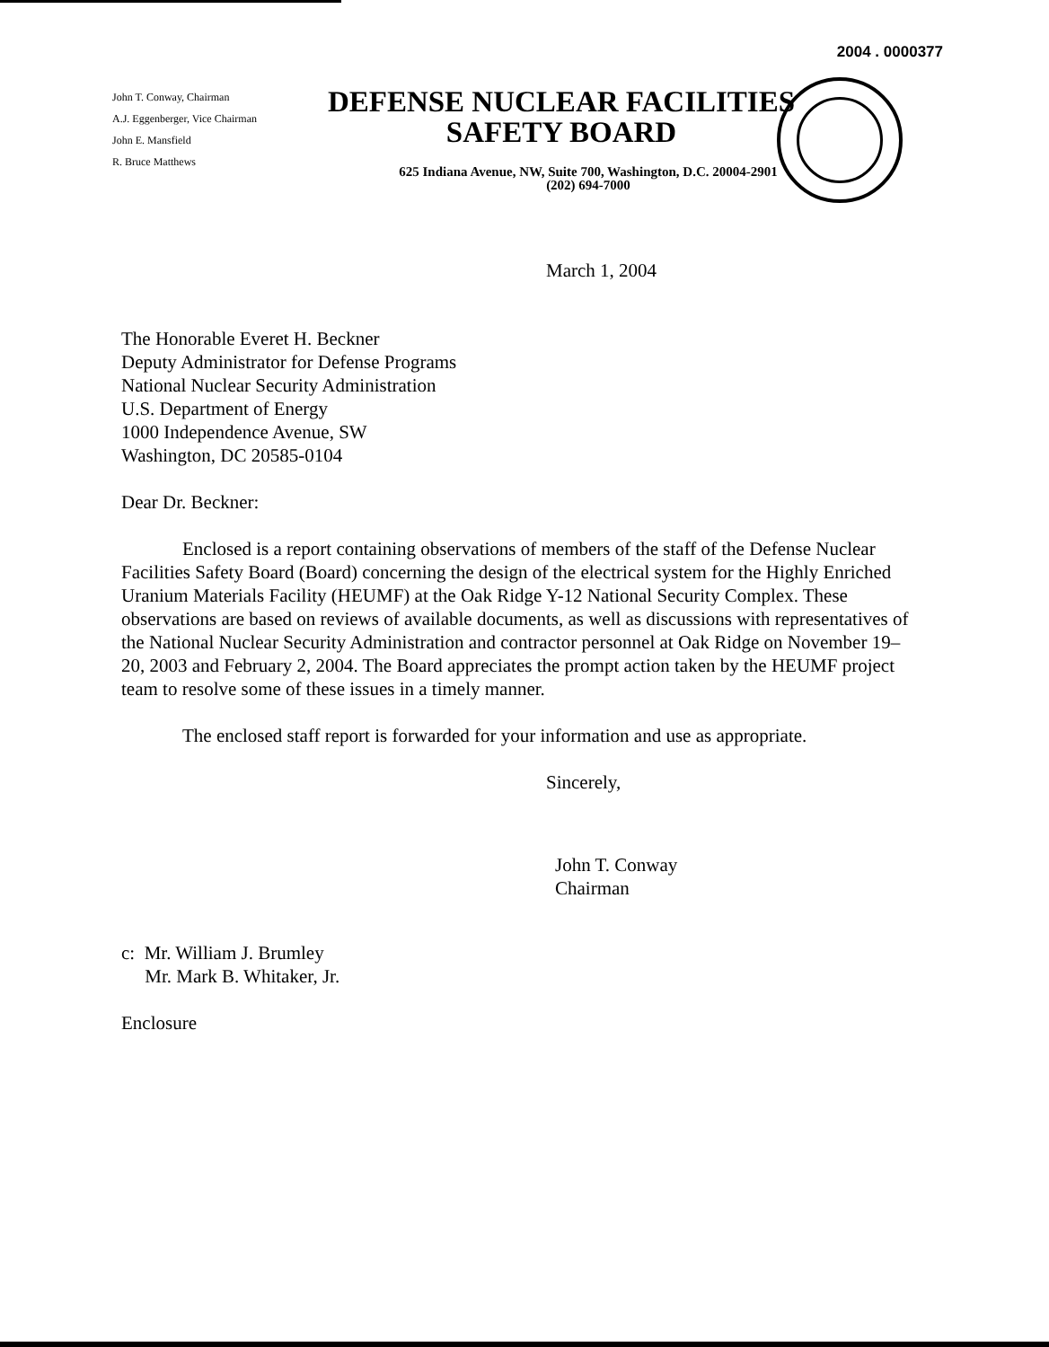2004 . 0000377
John T. Conway, Chairman
A.J. Eggenberger, Vice Chairman
John E. Mansfield
R. Bruce Matthews
DEFENSE NUCLEAR FACILITIES
SAFETY BOARD
625 Indiana Avenue, NW, Suite 700, Washington, D.C. 20004-2901
(202) 694-7000
March 1, 2004
The Honorable Everet H. Beckner
Deputy Administrator for Defense Programs
National Nuclear Security Administration
U.S. Department of Energy
1000 Independence Avenue, SW
Washington, DC 20585-0104
Dear Dr. Beckner:
Enclosed is a report containing observations of members of the staff of the Defense Nuclear Facilities Safety Board (Board) concerning the design of the electrical system for the Highly Enriched Uranium Materials Facility (HEUMF) at the Oak Ridge Y-12 National Security Complex. These observations are based on reviews of available documents, as well as discussions with representatives of the National Nuclear Security Administration and contractor personnel at Oak Ridge on November 19–20, 2003 and February 2, 2004. The Board appreciates the prompt action taken by the HEUMF project team to resolve some of these issues in a timely manner.
The enclosed staff report is forwarded for your information and use as appropriate.
Sincerely,
John T. Conway
Chairman
c: Mr. William J. Brumley
Mr. Mark B. Whitaker, Jr.
Enclosure